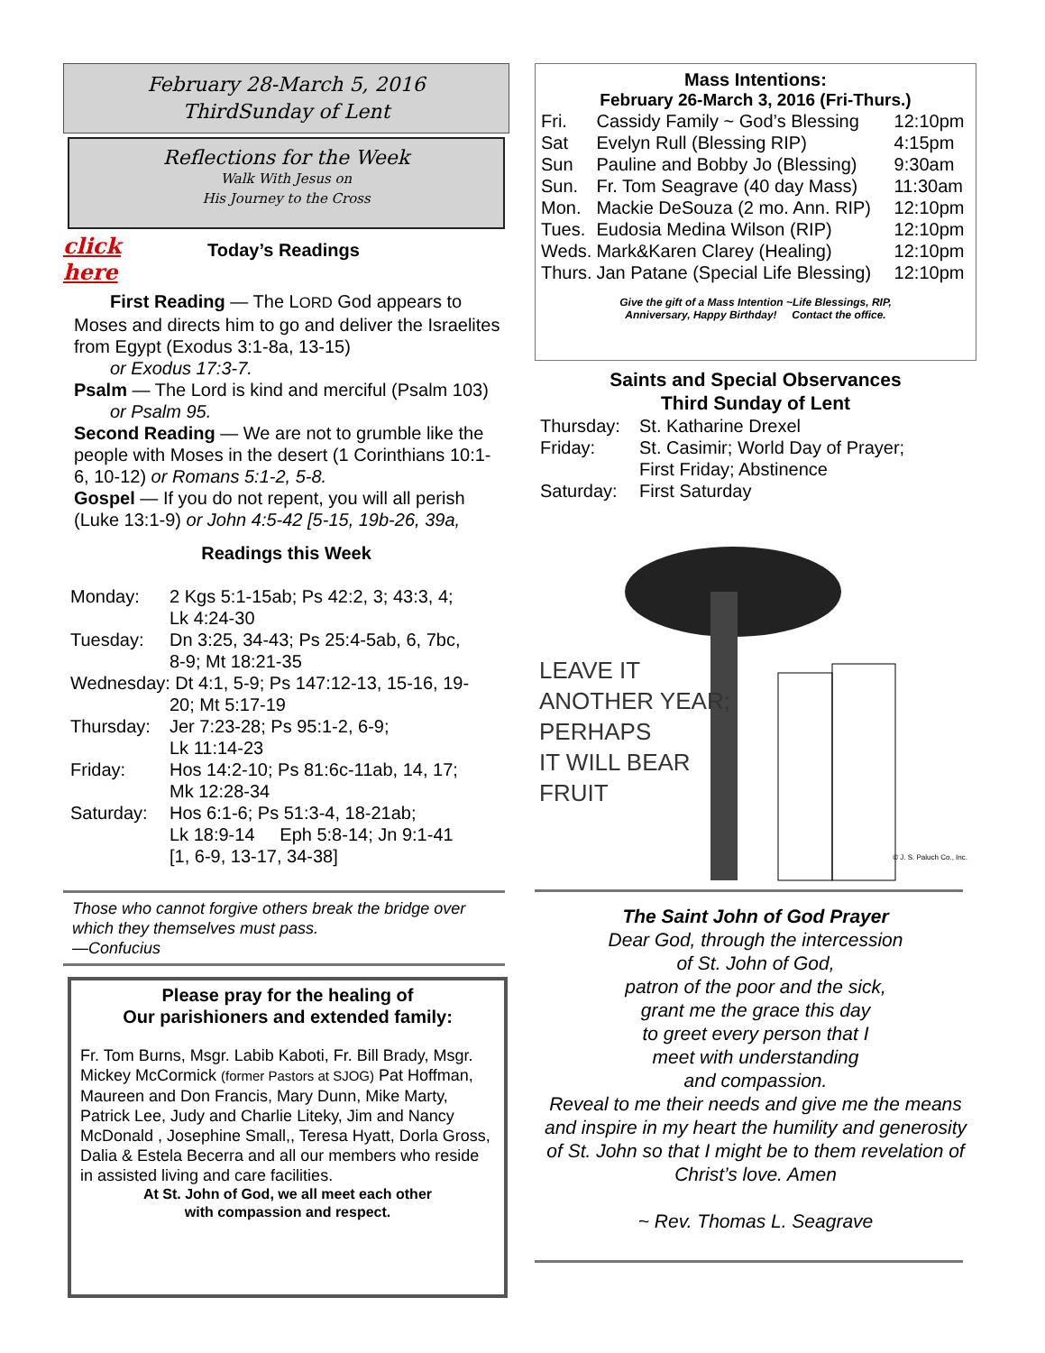February 28-March 5, 2016
ThirdSunday of Lent
Reflections for the Week
Walk With Jesus on
His Journey to the Cross
click
here
Today’s Readings
First Reading — The LORD God appears to
Moses and directs him to go and deliver the Israelites from Egypt (Exodus 3:1-8a, 13-15)
or Exodus 17:3-7.
Psalm — The Lord is kind and merciful (Psalm 103)
or Psalm 95.
Second Reading — We are not to grumble like the people with Moses in the desert (1 Corinthians 10:1-6, 10-12) or Romans 5:1-2, 5-8.
Gospel — If you do not repent, you will all perish (Luke 13:1-9) or John 4:5-42 [5-15, 19b-26, 39a,
Readings this Week
| Monday: | 2 Kgs 5:1-15ab; Ps 42:2, 3; 43:3, 4; Lk 4:24-30 |
| Tuesday: | Dn 3:25, 34-43; Ps 25:4-5ab, 6, 7bc, 8-9; Mt 18:21-35 |
| Wednesday: Dt 4:1, 5-9; Ps 147:12-13, 15-16, 19- 20; Mt 5:17-19 | |
| Thursday: | Jer 7:23-28; Ps 95:1-2, 6-9; Lk 11:14-23 |
| Friday: | Hos 14:2-10; Ps 81:6c-11ab, 14, 17; Mk 12:28-34 |
| Saturday: | Hos 6:1-6; Ps 51:3-4, 18-21ab; Lk 18:9-14 Eph 5:8-14; Jn 9:1-41 [1, 6-9, 13-17, 34-38] |
Those who cannot forgive others break the bridge over which they themselves must pass.
—Confucius
Please pray for the healing of
Our parishioners and extended family:
Fr. Tom Burns, Msgr. Labib Kaboti, Fr. Bill Brady, Msgr. Mickey McCormick (former Pastors at SJOG) Pat Hoffman, Maureen and Don Francis, Mary Dunn, Mike Marty, Patrick Lee, Judy and Charlie Liteky, Jim and Nancy McDonald , Josephine Small,, Teresa Hyatt, Dorla Gross, Dalia & Estela Becerra and all our members who reside in assisted living and care facilities.
At St. John of God, we all meet each other
with compassion and respect.
Mass Intentions:
February 26-March 3, 2016 (Fri-Thurs.)
| Fri. | Cassidy Family ~ God’s Blessing | 12:10pm |
| Sat | Evelyn Rull (Blessing RIP) | 4:15pm |
| Sun | Pauline and Bobby Jo (Blessing) | 9:30am |
| Sun. | Fr. Tom Seagrave (40 day Mass) | 11:30am |
| Mon. | Mackie DeSouza (2 mo. Ann. RIP) | 12:10pm |
| Tues. | Eudosia Medina Wilson (RIP) | 12:10pm |
| Weds. | Mark&Karen Clarey (Healing) | 12:10pm |
| Thurs. | Jan Patane (Special Life Blessing) | 12:10pm |
Give the gift of a Mass Intention ~Life Blessings, RIP,
Anniversary, Happy Birthday! Contact the office.
Saints and Special Observances
Third Sunday of Lent
| Thursday: | St. Katharine Drexel |
| Friday: | St. Casimir; World Day of Prayer; First Friday; Abstinence |
| Saturday: | First Saturday |
LEAVE IT
ANOTHER YEAR;
PERHAPS
IT WILL BEAR
FRUIT
© J. S. Paluch Co., Inc.
The Saint John of God Prayer
Dear God, through the intercession
of St. John of God,
patron of the poor and the sick,
grant me the grace this day
to greet every person that I
meet with understanding
and compassion.
Reveal to me their needs and give me the means and inspire in my heart the humility and generosity of St. John so that I might be to them revelation of Christ’s love. Amen
~ Rev. Thomas L. Seagrave